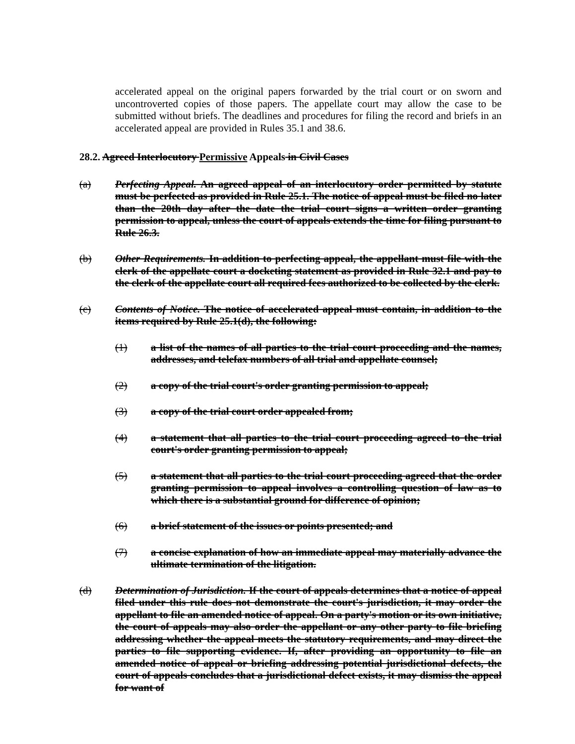accelerated appeal on the original papers forwarded by the trial court or on sworn and uncontroverted copies of those papers. The appellate court may allow the case to be submitted without briefs. The deadlines and procedures for filing the record and briefs in an accelerated appeal are provided in Rules 35.1 and 38.6.
28.2. Agreed Interlocutory Permissive Appeals in Civil Cases
(a) Perfecting Appeal. An agreed appeal of an interlocutory order permitted by statute must be perfected as provided in Rule 25.1. The notice of appeal must be filed no later than the 20th day after the date the trial court signs a written order granting permission to appeal, unless the court of appeals extends the time for filing pursuant to Rule 26.3.
(b) Other Requirements. In addition to perfecting appeal, the appellant must file with the clerk of the appellate court a docketing statement as provided in Rule 32.1 and pay to the clerk of the appellate court all required fees authorized to be collected by the clerk.
(c) Contents of Notice. The notice of accelerated appeal must contain, in addition to the items required by Rule 25.1(d), the following:
(1) a list of the names of all parties to the trial court proceeding and the names, addresses, and telefax numbers of all trial and appellate counsel;
(2) a copy of the trial court's order granting permission to appeal;
(3) a copy of the trial court order appealed from;
(4) a statement that all parties to the trial court proceeding agreed to the trial court's order granting permission to appeal;
(5) a statement that all parties to the trial court proceeding agreed that the order granting permission to appeal involves a controlling question of law as to which there is a substantial ground for difference of opinion;
(6) a brief statement of the issues or points presented; and
(7) a concise explanation of how an immediate appeal may materially advance the ultimate termination of the litigation.
(d) Determination of Jurisdiction. If the court of appeals determines that a notice of appeal filed under this rule does not demonstrate the court's jurisdiction, it may order the appellant to file an amended notice of appeal. On a party's motion or its own initiative, the court of appeals may also order the appellant or any other party to file briefing addressing whether the appeal meets the statutory requirements, and may direct the parties to file supporting evidence. If, after providing an opportunity to file an amended notice of appeal or briefing addressing potential jurisdictional defects, the court of appeals concludes that a jurisdictional defect exists, it may dismiss the appeal for want of